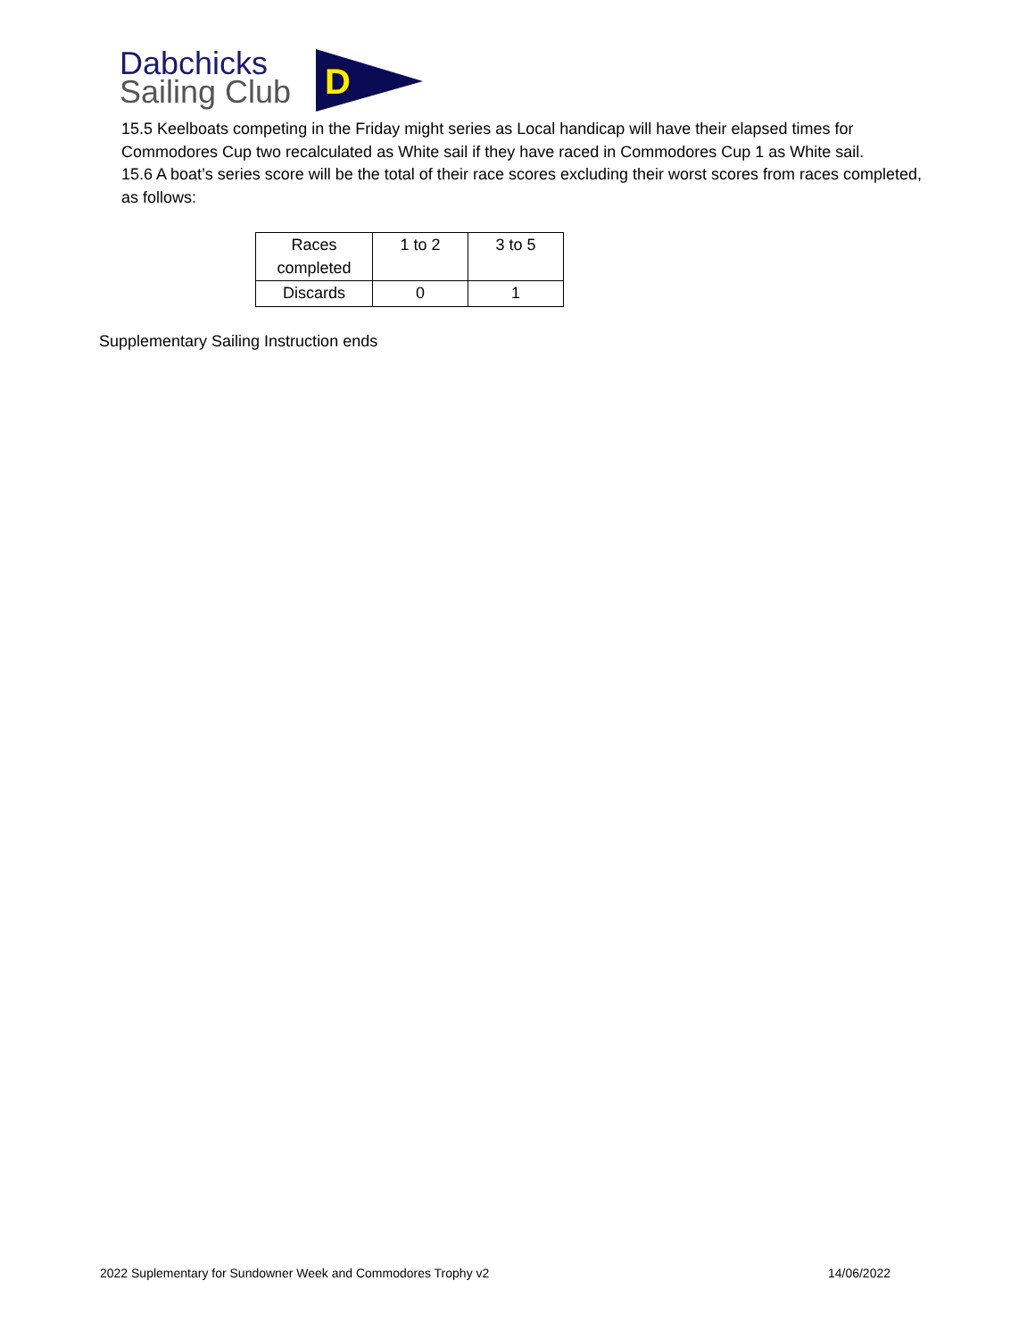Dabchicks
Sailing Club
D
15.5 Keelboats competing in the Friday might series as Local handicap will have their elapsed times for Commodores Cup two recalculated as White sail if they have raced in Commodores Cup 1 as White sail.
15.6 A boat’s series score will be the total of their race scores excluding their worst scores from races completed, as follows:
| Races completed | 1 to 2 | 3 to 5 |
| Discards | 0 | 1 |
Supplementary Sailing Instruction ends
2022 Suplementary for Sundowner Week and Commodores Trophy v2 14/06/2022